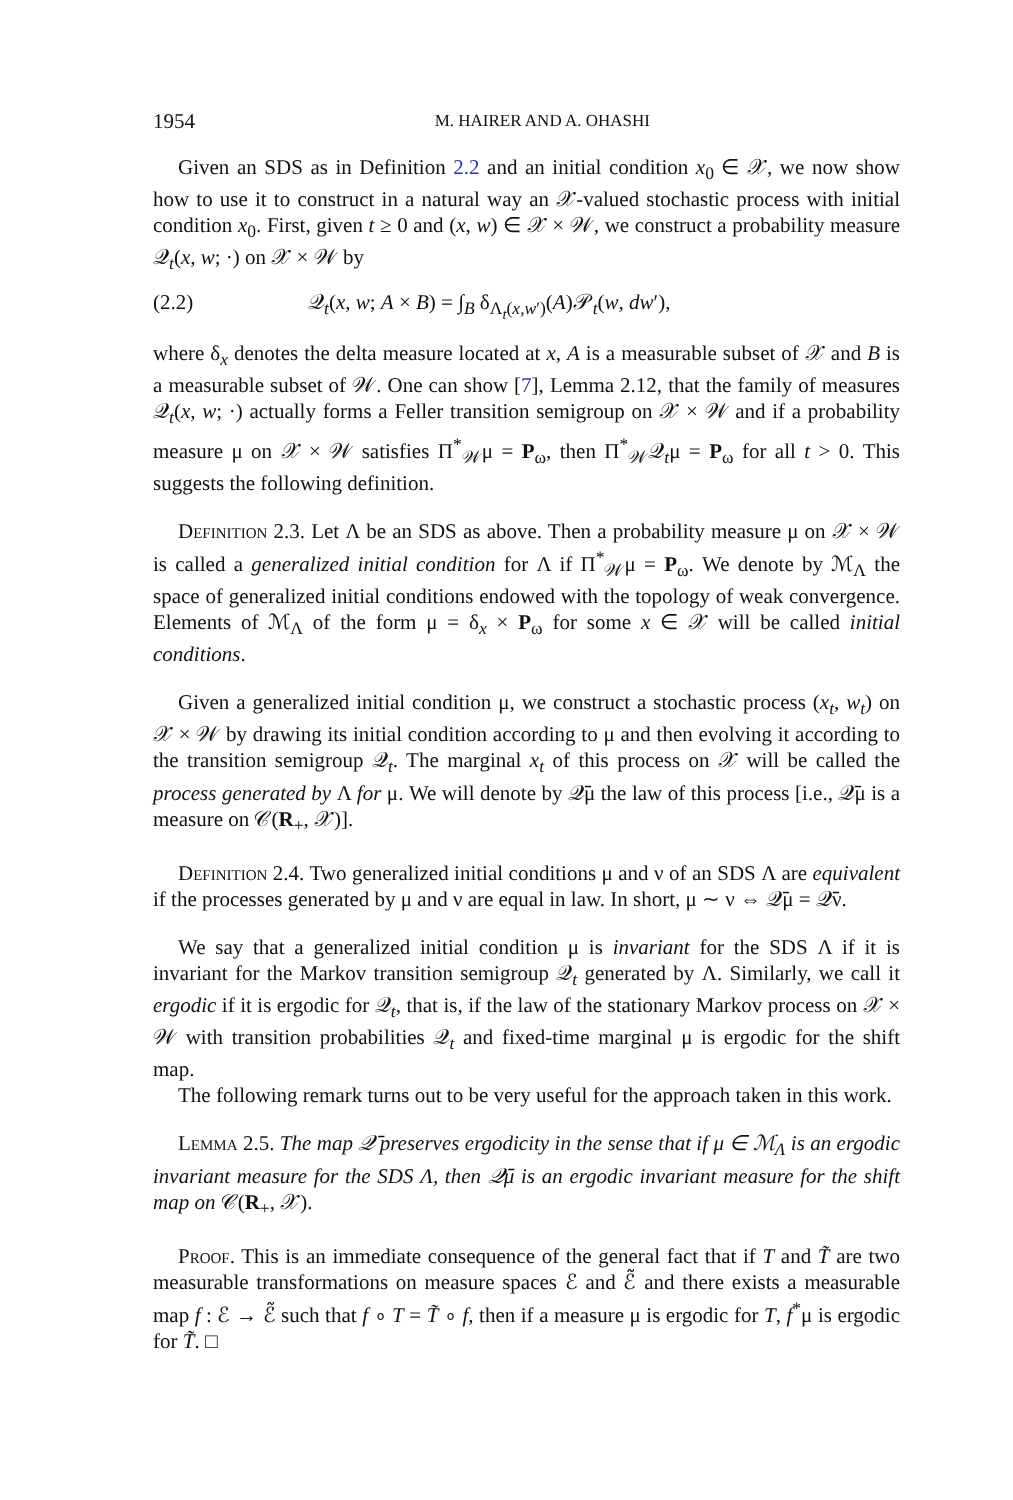1954 M. HAIRER AND A. OHASHI
Given an SDS as in Definition 2.2 and an initial condition x<sub>0</sub> ∈ 𝒳, we now show how to use it to construct in a natural way an 𝒳-valued stochastic process with initial condition x<sub>0</sub>. First, given t ≥ 0 and (x, w) ∈ 𝒳 × 𝒲, we construct a probability measure 𝒬<sub>t</sub>(x, w; ·) on 𝒳 × 𝒲 by
(2.2) 𝒬<sub>t</sub>(x, w; A × B) = ∫<sub>B</sub> δ<sub>Λ<sub>t</sub>(x,w′)</sub>(A)𝒫<sub>t</sub>(w, dw′),
where δ<sub>x</sub> denotes the delta measure located at x, A is a measurable subset of 𝒳 and B is a measurable subset of 𝒲. One can show [7], Lemma 2.12, that the family of measures 𝒬<sub>t</sub>(x, w; ·) actually forms a Feller transition semigroup on 𝒳 × 𝒲 and if a probability measure μ on 𝒳 × 𝒲 satisfies Π<sup>*</sup><sub>𝒲</sub>μ = P<sub>ω</sub>, then Π<sup>*</sup><sub>𝒲</sub>𝒬<sub>t</sub>μ = P<sub>ω</sub> for all t > 0. This suggests the following definition.
Definition 2.3. Let Λ be an SDS as above. Then a probability measure μ on 𝒳 × 𝒲 is called a generalized initial condition for Λ if Π<sup>*</sup><sub>𝒲</sub>μ = P<sub>ω</sub>. We denote by ℳ<sub>Λ</sub> the space of generalized initial conditions endowed with the topology of weak convergence. Elements of ℳ<sub>Λ</sub> of the form μ = δ<sub>x</sub> × P<sub>ω</sub> for some x ∈ 𝒳 will be called initial conditions.
Given a generalized initial condition μ, we construct a stochastic process (x<sub>t</sub>, w<sub>t</sub>) on 𝒳 × 𝒲 by drawing its initial condition according to μ and then evolving it according to the transition semigroup 𝒬<sub>t</sub>. The marginal x<sub>t</sub> of this process on 𝒳 will be called the process generated by Λ for μ. We will denote by 𝒬̄μ the law of this process [i.e., 𝒬̄μ is a measure on 𝒞(R<sub>+</sub>, 𝒳)].
Definition 2.4. Two generalized initial conditions μ and ν of an SDS Λ are equivalent if the processes generated by μ and ν are equal in law. In short, μ ∼ ν ⇔ 𝒬̄μ = 𝒬̄ν.
We say that a generalized initial condition μ is invariant for the SDS Λ if it is invariant for the Markov transition semigroup 𝒬<sub>t</sub> generated by Λ. Similarly, we call it ergodic if it is ergodic for 𝒬<sub>t</sub>, that is, if the law of the stationary Markov process on 𝒳 × 𝒲 with transition probabilities 𝒬<sub>t</sub> and fixed-time marginal μ is ergodic for the shift map.
The following remark turns out to be very useful for the approach taken in this work.
Lemma 2.5. The map 𝒬̄ preserves ergodicity in the sense that if μ ∈ ℳ<sub>Λ</sub> is an ergodic invariant measure for the SDS Λ, then 𝒬̄μ is an ergodic invariant measure for the shift map on 𝒞(R<sub>+</sub>, 𝒳).
Proof. This is an immediate consequence of the general fact that if T and T̃ are two measurable transformations on measure spaces ℰ and ℰ̃ and there exists a measurable map f : ℰ → ℰ̃ such that f ∘ T = T̃ ∘ f, then if a measure μ is ergodic for T, f<sup>*</sup>μ is ergodic for T̃. □